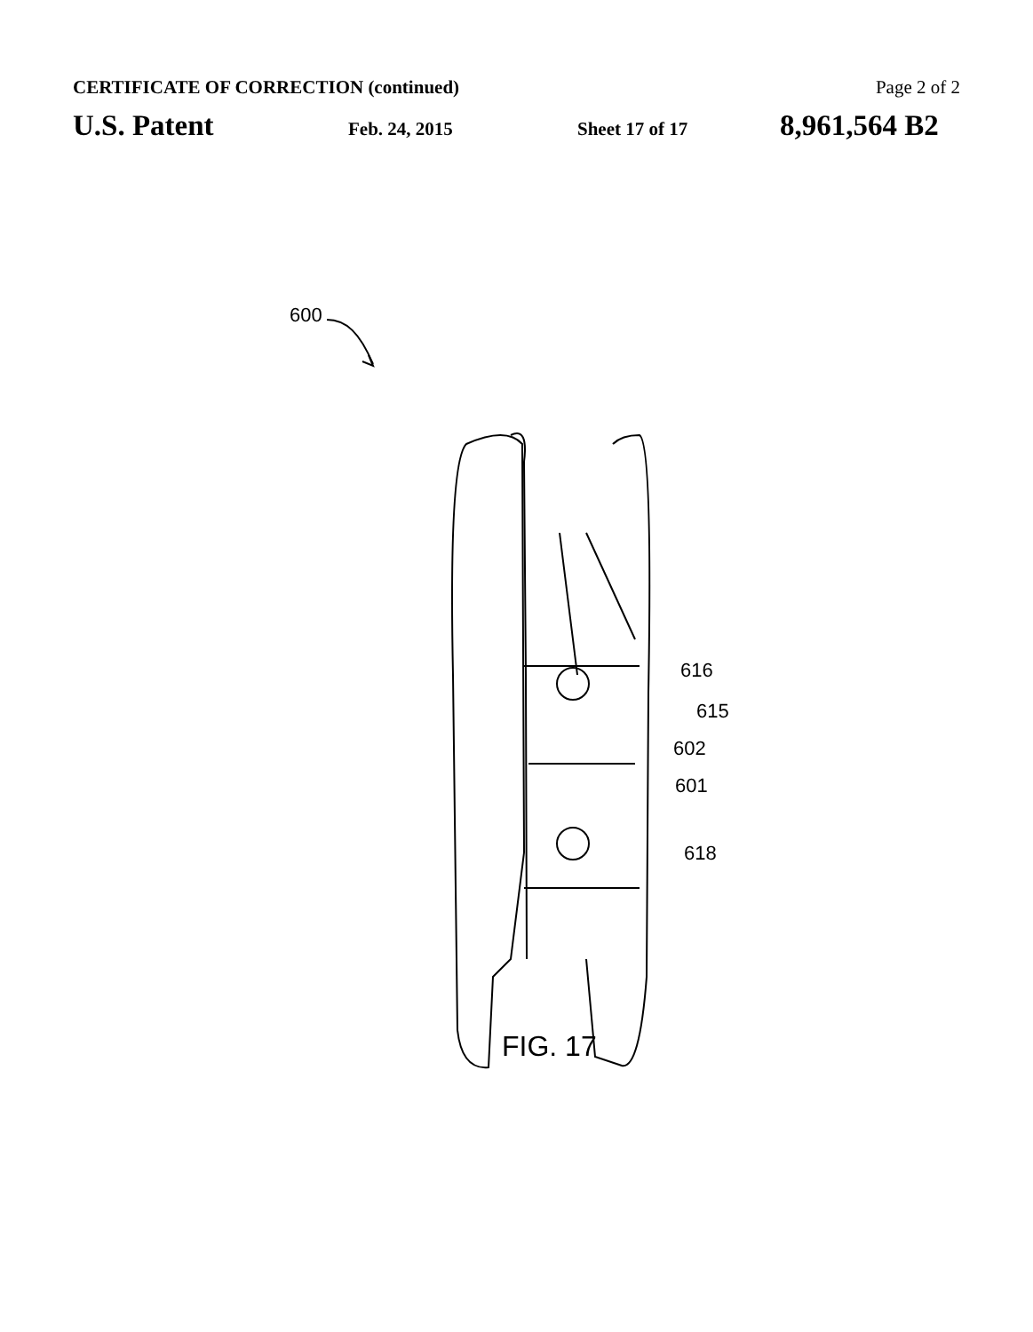CERTIFICATE OF CORRECTION (continued) Page 2 of 2
U.S. Patent Feb. 24, 2015 Sheet 17 of 17 8,961,564 B2
600
616
615
602
601
618
FIG. 17